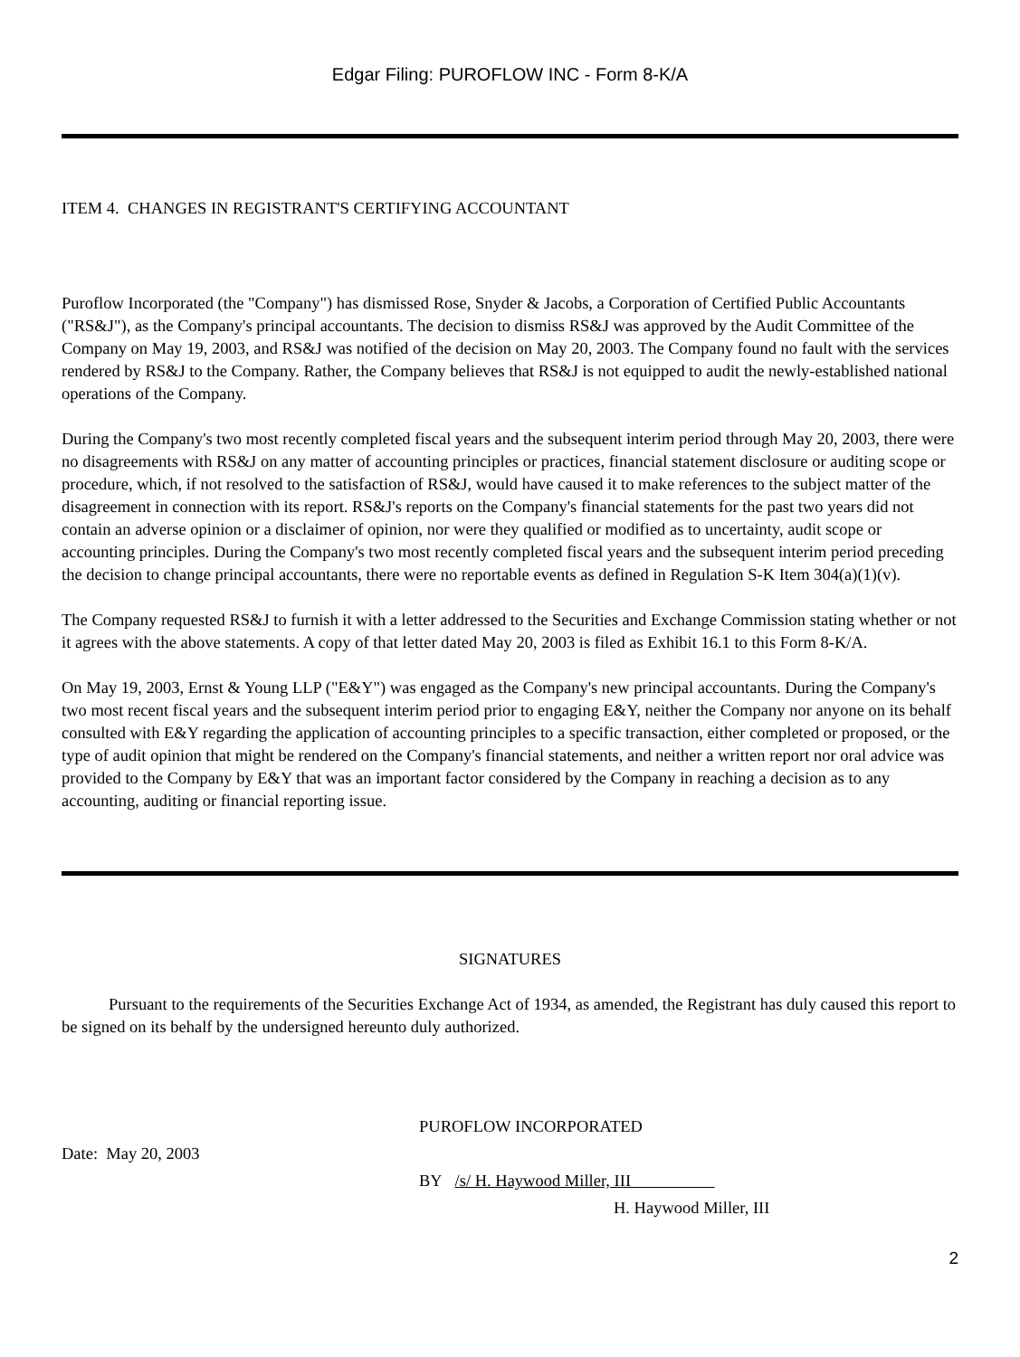Edgar Filing: PUROFLOW INC - Form 8-K/A
ITEM 4. CHANGES IN REGISTRANT'S CERTIFYING ACCOUNTANT
Puroflow Incorporated (the "Company") has dismissed Rose, Snyder & Jacobs, a Corporation of Certified Public Accountants ("RS&J"), as the Company's principal accountants. The decision to dismiss RS&J was approved by the Audit Committee of the Company on May 19, 2003, and RS&J was notified of the decision on May 20, 2003. The Company found no fault with the services rendered by RS&J to the Company. Rather, the Company believes that RS&J is not equipped to audit the newly-established national operations of the Company.
During the Company's two most recently completed fiscal years and the subsequent interim period through May 20, 2003, there were no disagreements with RS&J on any matter of accounting principles or practices, financial statement disclosure or auditing scope or procedure, which, if not resolved to the satisfaction of RS&J, would have caused it to make references to the subject matter of the disagreement in connection with its report. RS&J's reports on the Company's financial statements for the past two years did not contain an adverse opinion or a disclaimer of opinion, nor were they qualified or modified as to uncertainty, audit scope or accounting principles. During the Company's two most recently completed fiscal years and the subsequent interim period preceding the decision to change principal accountants, there were no reportable events as defined in Regulation S-K Item 304(a)(1)(v).
The Company requested RS&J to furnish it with a letter addressed to the Securities and Exchange Commission stating whether or not it agrees with the above statements. A copy of that letter dated May 20, 2003 is filed as Exhibit 16.1 to this Form 8-K/A.
On May 19, 2003, Ernst & Young LLP ("E&Y") was engaged as the Company's new principal accountants. During the Company's two most recent fiscal years and the subsequent interim period prior to engaging E&Y, neither the Company nor anyone on its behalf consulted with E&Y regarding the application of accounting principles to a specific transaction, either completed or proposed, or the type of audit opinion that might be rendered on the Company's financial statements, and neither a written report nor oral advice was provided to the Company by E&Y that was an important factor considered by the Company in reaching a decision as to any accounting, auditing or financial reporting issue.
SIGNATURES
Pursuant to the requirements of the Securities Exchange Act of 1934, as amended, the Registrant has duly caused this report to be signed on its behalf by the undersigned hereunto duly authorized.
PUROFLOW INCORPORATED
Date: May 20, 2003
BY /s/ H. Haywood Miller, III
H. Haywood Miller, III
2